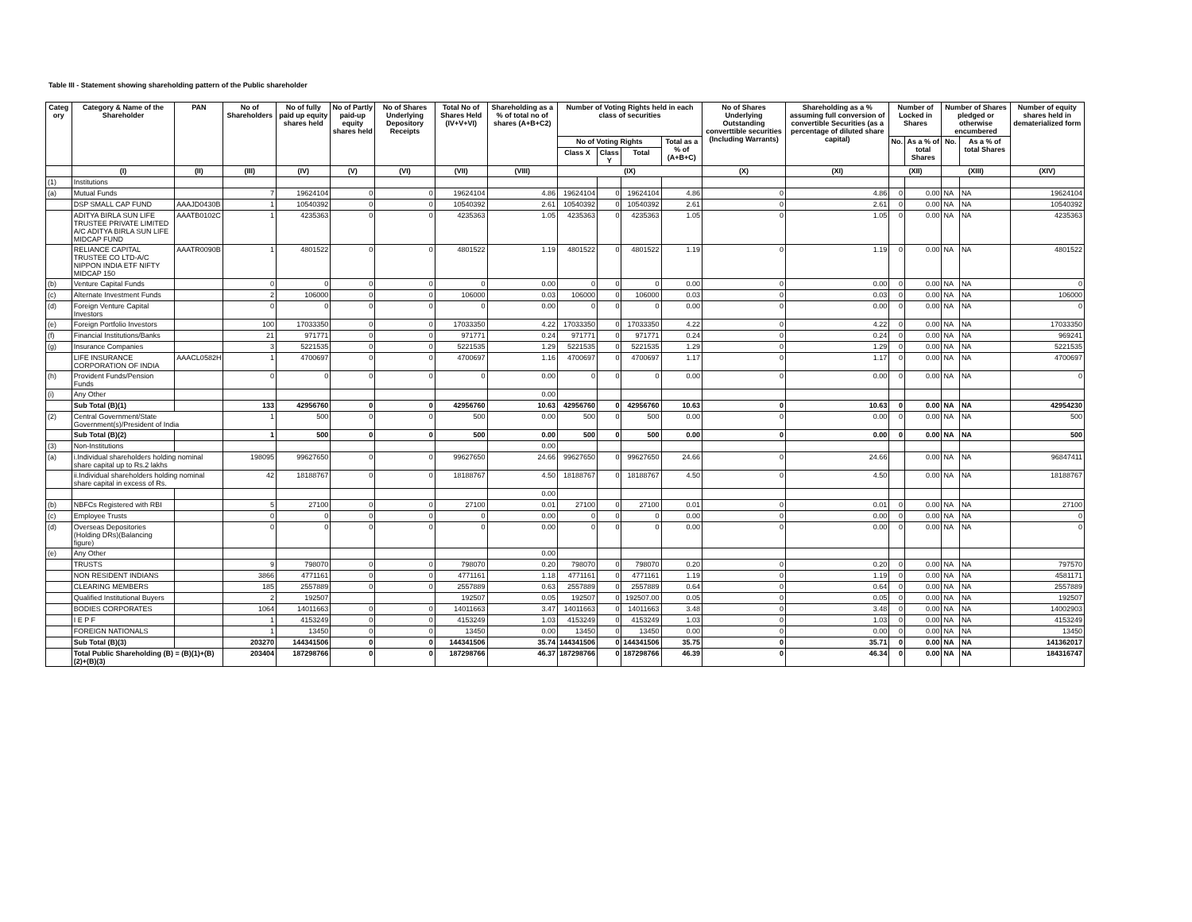Table III - Statement showing shareholding pattern of the Public shareholder
| Categ ory | Category & Name of the Shareholder | PAN | No of Shareholders | No of fully paid up equity shares held | No of Partly paid-up equity shares held | No of Shares Underlying Depository Receipts | Total No of Shares Held (IV+V+VI) | Shareholding as a % of total no of shares (A+B+C2) | Number of Voting Rights held in each class of securities | | | | No of Shares Underlying Outstanding converttible securities (Including Warrants) | Shareholding as a % assuming full conversion of convertible Securities (as a percentage of diluted share capital) | Number of Locked in Shares | | Number of Shares pledged or otherwise encumbered | | Number of equity shares held in dematerialized form |
| --- | --- | --- | --- | --- | --- | --- | --- | --- | --- | --- | --- | --- | --- | --- | --- | --- | --- | --- | --- |
| | | | | | | | | | No of Voting Rights | | | Total as a % of (A+B+C) | | | No. | As a % of total Shares | No. | As a % of total Shares | |
| | | | | | | | | | Class X | Class Y | Total | | | | | | | | |
| | (I) | (II) | (III) | (IV) | (V) | (VI) | (VII) | (VIII) | (IX) | | | | (X) | (XI) | (XII) | | (XIII) | | (XIV) |
| (1) | Institutions | | | | | | | | | | | | | | | | | | |
| (a) | Mutual Funds | | 7 | 19624104 | 0 | 0 | 19624104 | 4.86 | 19624104 | 0 | 19624104 | 4.86 | 0 | 4.86 | 0 | 0.00 | NA | NA | 19624104 |
| | DSP SMALL CAP FUND | AAAJD0430B | 1 | 10540392 | 0 | 0 | 10540392 | 2.61 | 10540392 | 0 | 10540392 | 2.61 | 0 | 2.61 | 0 | 0.00 | NA | NA | 10540392 |
| | ADITYA BIRLA SUN LIFE TRUSTEE PRIVATE LIMITED A/C ADITYA BIRLA SUN LIFE MIDCAP FUND | AAATB0102C | 1 | 4235363 | 0 | 0 | 4235363 | 1.05 | 4235363 | 0 | 4235363 | 1.05 | 0 | 1.05 | 0 | 0.00 | NA | NA | 4235363 |
| | RELIANCE CAPITAL TRUSTEE CO LTD-A/C NIPPON INDIA ETF NIFTY MIDCAP 150 | AAATR0090B | 1 | 4801522 | 0 | 0 | 4801522 | 1.19 | 4801522 | 0 | 4801522 | 1.19 | 0 | 1.19 | 0 | 0.00 | NA | NA | 4801522 |
| (b) | Venture Capital Funds | | 0 | 0 | 0 | 0 | 0 | 0.00 | 0 | 0 | 0 | 0.00 | 0 | 0.00 | 0 | 0.00 | NA | NA | 0 |
| (c) | Alternate Investment Funds | | 2 | 106000 | 0 | 0 | 106000 | 0.03 | 106000 | 0 | 106000 | 0.03 | 0 | 0.03 | 0 | 0.00 | NA | NA | 106000 |
| (d) | Foreign Venture Capital Investors | | 0 | 0 | 0 | 0 | 0 | 0.00 | 0 | 0 | 0 | 0.00 | 0 | 0.00 | 0 | 0.00 | NA | NA | 0 |
| (e) | Foreign Portfolio Investors | | 100 | 17033350 | 0 | 0 | 17033350 | 4.22 | 17033350 | 0 | 17033350 | 4.22 | 0 | 4.22 | 0 | 0.00 | NA | NA | 17033350 |
| (f) | Financial Institutions/Banks | | 21 | 971771 | 0 | 0 | 971771 | 0.24 | 971771 | 0 | 971771 | 0.24 | 0 | 0.24 | 0 | 0.00 | NA | NA | 969241 |
| (g) | Insurance Companies | | 3 | 5221535 | 0 | 0 | 5221535 | 1.29 | 5221535 | 0 | 5221535 | 1.29 | 0 | 1.29 | 0 | 0.00 | NA | NA | 5221535 |
| | LIFE INSURANCE CORPORATION OF INDIA | AAACL0582H | 1 | 4700697 | 0 | 0 | 4700697 | 1.16 | 4700697 | 0 | 4700697 | 1.17 | 0 | 1.17 | 0 | 0.00 | NA | NA | 4700697 |
| (h) | Provident Funds/Pension Funds | | 0 | 0 | 0 | 0 | 0 | 0.00 | 0 | 0 | 0 | 0.00 | 0 | 0.00 | 0 | 0.00 | NA | NA | 0 |
| (i) | Any Other | | | | | | | 0.00 | | | | | | | | | | | |
| | Sub Total (B)(1) | | 133 | 42956760 | 0 | 0 | 42956760 | 10.63 | 42956760 | 0 | 42956760 | 10.63 | 0 | 10.63 | 0 | 0.00 | NA | NA | 42954230 |
| (2) | Central Government/State Government(s)/President of India | | 1 | 500 | 0 | 0 | 500 | 0.00 | 500 | 0 | 500 | 0.00 | 0 | 0.00 | 0 | 0.00 | NA | NA | 500 |
| | Sub Total (B)(2) | | 1 | 500 | 0 | 0 | 500 | 0.00 | 500 | 0 | 500 | 0.00 | 0 | 0.00 | 0 | 0.00 | NA | NA | 500 |
| (3) | Non-Institutions | | | | | | | 0.00 | | | | | | | | | | | |
| (a) | i.Individual shareholders holding nominal share capital up to Rs.2 lakhs | | 198095 | 99627650 | 0 | 0 | 99627650 | 24.66 | 99627650 | 0 | 99627650 | 24.66 | 0 | 24.66 | | 0.00 | NA | NA | 96847411 |
| | ii.Individual shareholders holding nominal share capital in excess of Rs. | | 42 | 18188767 | 0 | 0 | 18188767 | 4.50 | 18188767 | 0 | 18188767 | 4.50 | 0 | 4.50 | | 0.00 | NA | NA | 18188767 |
| | | | | | | | | 0.00 | | | | | | | | | | | |
| (b) | NBFCs Registered with RBI | | 5 | 27100 | 0 | 0 | 27100 | 0.01 | 27100 | 0 | 27100 | 0.01 | 0 | 0.01 | 0 | 0.00 | NA | NA | 27100 |
| (c) | Employee Trusts | | 0 | 0 | 0 | 0 | 0 | 0.00 | 0 | 0 | 0 | 0.00 | 0 | 0.00 | 0 | 0.00 | NA | NA | 0 |
| (d) | Overseas Depositories (Holding DRs)(Balancing figure) | | 0 | 0 | 0 | 0 | 0 | 0.00 | 0 | 0 | 0 | 0.00 | 0 | 0.00 | 0 | 0.00 | NA | NA | 0 |
| (e) | Any Other | | | | | | | 0.00 | | | | | | | | | | | |
| | TRUSTS | | 9 | 798070 | 0 | 0 | 798070 | 0.20 | 798070 | 0 | 798070 | 0.20 | 0 | 0.20 | 0 | 0.00 | NA | NA | 797570 |
| | NON RESIDENT INDIANS | | 3866 | 4771161 | 0 | 0 | 4771161 | 1.18 | 4771161 | 0 | 4771161 | 1.19 | 0 | 1.19 | 0 | 0.00 | NA | NA | 4581171 |
| | CLEARING MEMBERS | | 185 | 2557889 | 0 | 0 | 2557889 | 0.63 | 2557889 | 0 | 2557889 | 0.64 | 0 | 0.64 | 0 | 0.00 | NA | NA | 2557889 |
| | Qualified Institutional Buyers | | 2 | 192507 | | | 192507 | 0.05 | 192507 | 0 | 192507.00 | 0.05 | 0 | 0.05 | 0 | 0.00 | NA | NA | 192507 |
| | BODIES CORPORATES | | 1064 | 14011663 | 0 | 0 | 14011663 | 3.47 | 14011663 | 0 | 14011663 | 3.48 | 0 | 3.48 | 0 | 0.00 | NA | NA | 14002903 |
| | I E P F | | 1 | 4153249 | 0 | 0 | 4153249 | 1.03 | 4153249 | 0 | 4153249 | 1.03 | 0 | 1.03 | 0 | 0.00 | NA | NA | 4153249 |
| | FOREIGN NATIONALS | | 1 | 13450 | 0 | 0 | 13450 | 0.00 | 13450 | 0 | 13450 | 0.00 | 0 | 0.00 | 0 | 0.00 | NA | NA | 13450 |
| | Sub Total (B)(3) | | 203270 | 144341506 | 0 | 0 | 144341506 | 35.74 | 144341506 | 0 | 144341506 | 35.75 | 0 | 35.71 | 0 | 0.00 | NA | NA | 141362017 |
| | Total Public Shareholding (B) = (B)(1)+(B)(2)+(B)(3) | | 203404 | 187298766 | 0 | 0 | 187298766 | 46.37 | 187298766 | 0 | 187298766 | 46.39 | 0 | 46.34 | 0 | 0.00 | NA | NA | 184316747 |